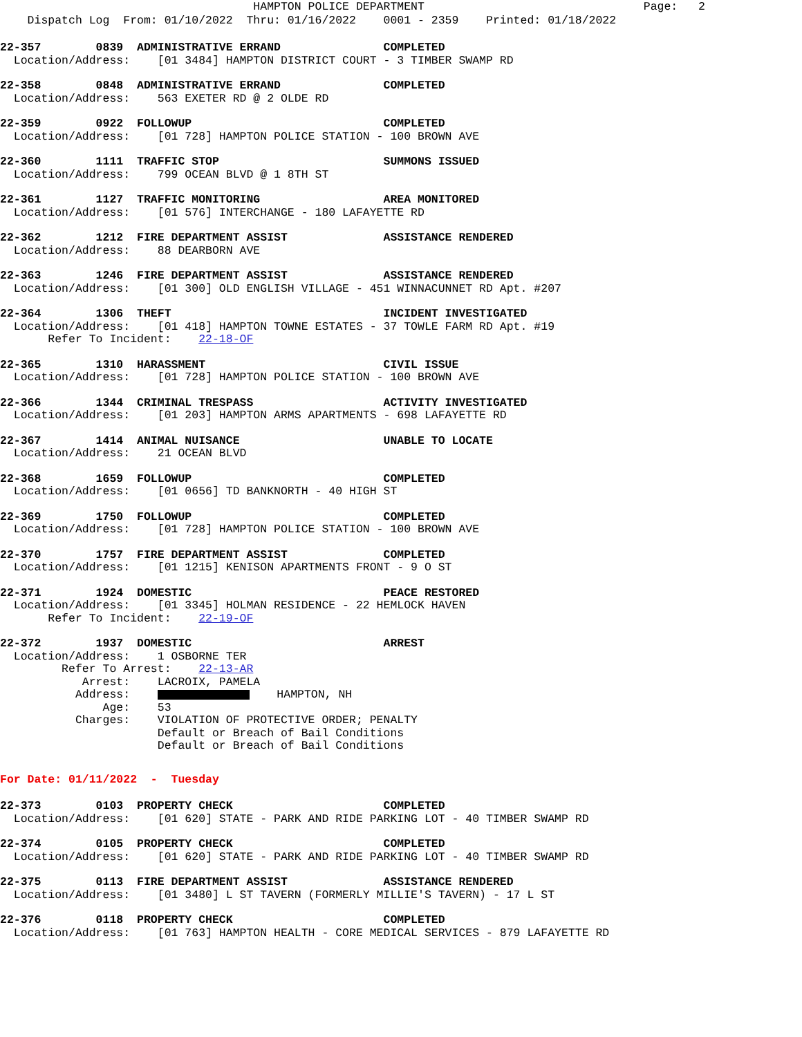HAMPTON POLICE DEPARTMENT                                Page:   2
    Dispatch Log  From: 01/10/2022  Thru: 01/16/2022    0001 - 2359    Printed: 01/18/2022
22-357        0839  ADMINISTRATIVE ERRAND               COMPLETED
  Location/Address:    [01 3484] HAMPTON DISTRICT COURT - 3 TIMBER SWAMP RD
22-358        0848  ADMINISTRATIVE ERRAND               COMPLETED
  Location/Address:    563 EXETER RD @ 2 OLDE RD
22-359        0922  FOLLOWUP                            COMPLETED
  Location/Address:    [01 728] HAMPTON POLICE STATION - 100 BROWN AVE
22-360        1111  TRAFFIC STOP                        SUMMONS ISSUED
  Location/Address:    799 OCEAN BLVD @ 1 8TH ST
22-361        1127  TRAFFIC MONITORING                  AREA MONITORED
  Location/Address:    [01 576] INTERCHANGE - 180 LAFAYETTE RD
22-362        1212  FIRE DEPARTMENT ASSIST              ASSISTANCE RENDERED
  Location/Address:    88 DEARBORN AVE
22-363        1246  FIRE DEPARTMENT ASSIST              ASSISTANCE RENDERED
  Location/Address:    [01 300] OLD ENGLISH VILLAGE - 451 WINNACUNNET RD Apt. #207
22-364        1306  THEFT                               INCIDENT INVESTIGATED
  Location/Address:    [01 418] HAMPTON TOWNE ESTATES - 37 TOWLE FARM RD Apt. #19
       Refer To Incident:    22-18-OF
22-365        1310  HARASSMENT                          CIVIL ISSUE
  Location/Address:    [01 728] HAMPTON POLICE STATION - 100 BROWN AVE
22-366        1344  CRIMINAL TRESPASS                   ACTIVITY INVESTIGATED
  Location/Address:    [01 203] HAMPTON ARMS APARTMENTS - 698 LAFAYETTE RD
22-367        1414  ANIMAL NUISANCE                     UNABLE TO LOCATE
  Location/Address:    21 OCEAN BLVD
22-368        1659  FOLLOWUP                            COMPLETED
  Location/Address:    [01 0656] TD BANKNORTH - 40 HIGH ST
22-369        1750  FOLLOWUP                            COMPLETED
  Location/Address:    [01 728] HAMPTON POLICE STATION - 100 BROWN AVE
22-370        1757  FIRE DEPARTMENT ASSIST              COMPLETED
  Location/Address:    [01 1215] KENISON APARTMENTS FRONT - 9 O ST
22-371        1924  DOMESTIC                            PEACE RESTORED
  Location/Address:    [01 3345] HOLMAN RESIDENCE - 22 HEMLOCK HAVEN
       Refer To Incident:    22-19-OF
22-372        1937  DOMESTIC                            ARREST
  Location/Address:    1 OSBORNE TER
         Refer To Arrest:    22-13-AR
            Arrest:    LACROIX, PAMELA
           Address:        HAMPTON, NH
               Age:    53
           Charges:    VIOLATION OF PROTECTIVE ORDER; PENALTY
                       Default or Breach of Bail Conditions
                       Default or Breach of Bail Conditions
For Date: 01/11/2022  -  Tuesday
22-373        0103  PROPERTY CHECK                      COMPLETED
  Location/Address:    [01 620] STATE - PARK AND RIDE PARKING LOT - 40 TIMBER SWAMP RD
22-374        0105  PROPERTY CHECK                      COMPLETED
  Location/Address:    [01 620] STATE - PARK AND RIDE PARKING LOT - 40 TIMBER SWAMP RD
22-375        0113  FIRE DEPARTMENT ASSIST              ASSISTANCE RENDERED
  Location/Address:    [01 3480] L ST TAVERN (FORMERLY MILLIE'S TAVERN) - 17 L ST
22-376        0118  PROPERTY CHECK                      COMPLETED
  Location/Address:    [01 763] HAMPTON HEALTH - CORE MEDICAL SERVICES - 879 LAFAYETTE RD